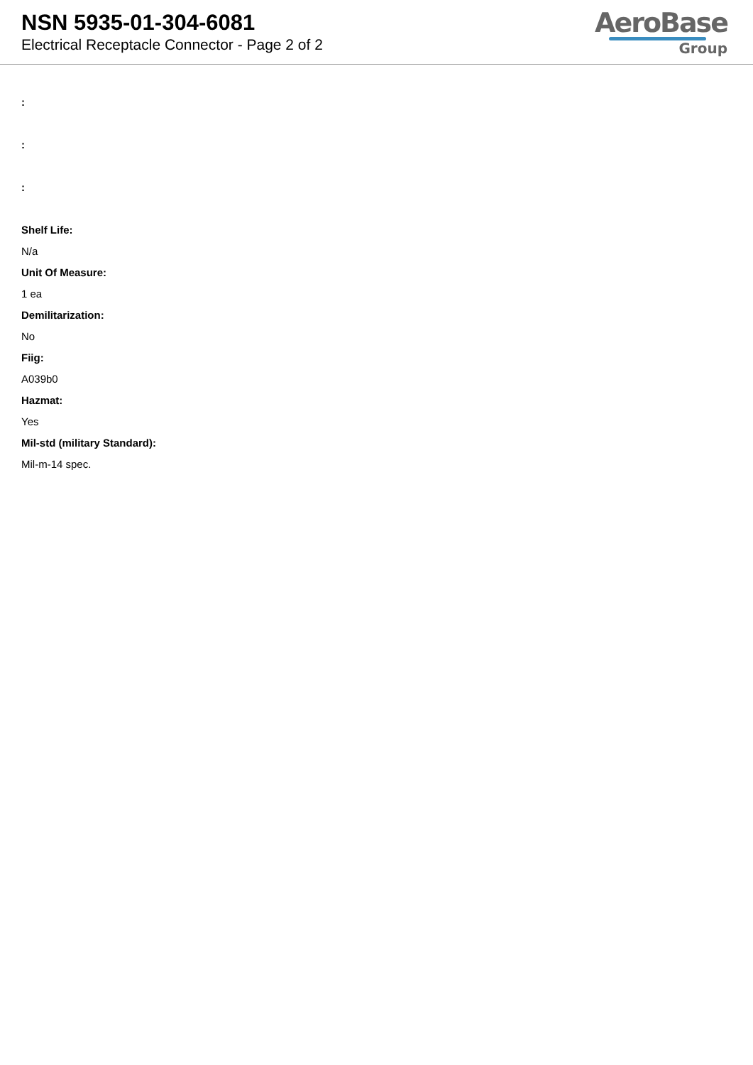NSN 5935-01-304-6081
Electrical Receptacle Connector - Page 2 of 2
AeroBase
Group
:
:
:
Shelf Life:
N/a
Unit Of Measure:
1 ea
Demilitarization:
No
Fiig:
A039b0
Hazmat:
Yes
Mil-std (military Standard):
Mil-m-14 spec.